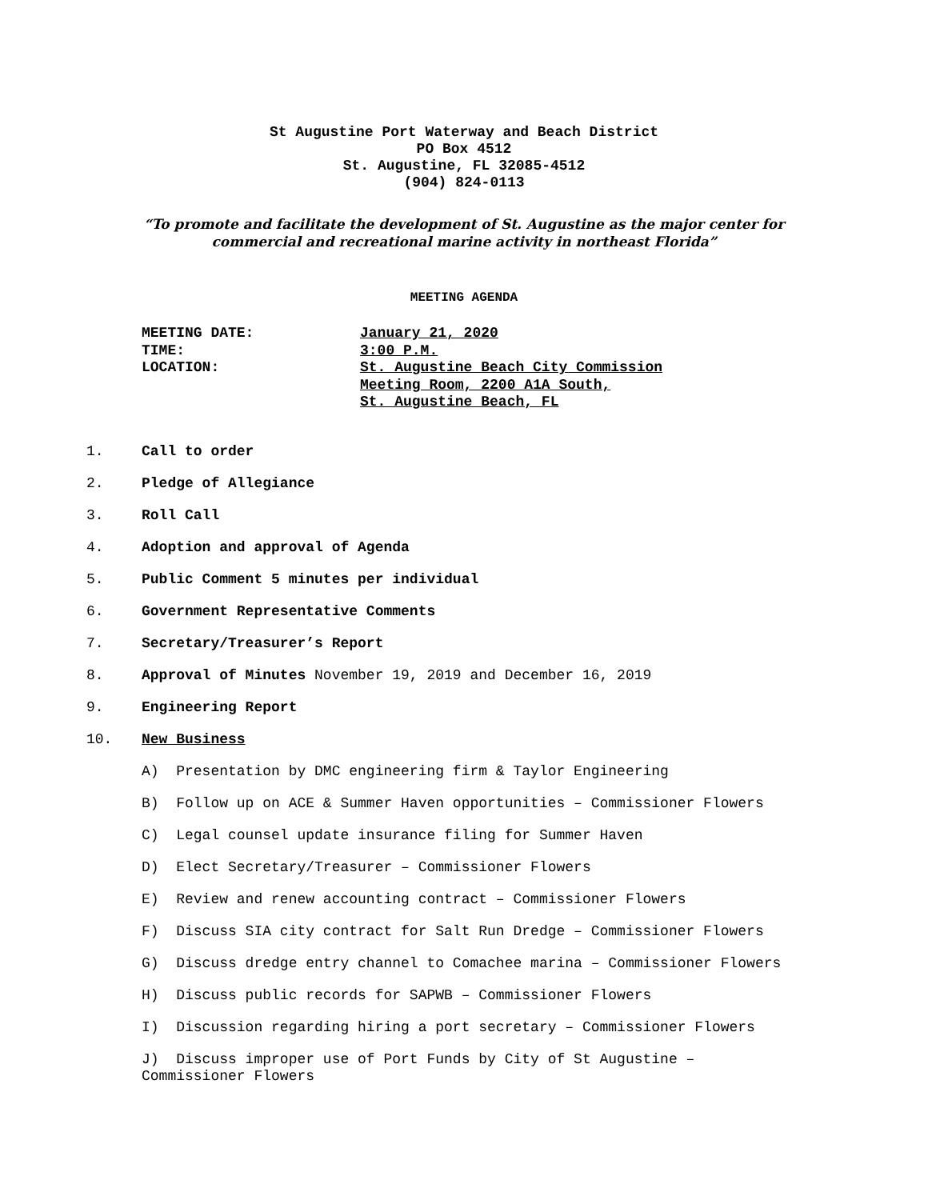St Augustine Port Waterway and Beach District
PO Box 4512
St. Augustine, FL 32085-4512
(904) 824-0113
“To promote and facilitate the development of St. Augustine as the major center for commercial and recreational marine activity in northeast Florida”
MEETING AGENDA
MEETING DATE: January 21, 2020
TIME: 3:00 P.M.
LOCATION: St. Augustine Beach City Commission
Meeting Room, 2200 A1A South,
St. Augustine Beach, FL
1. Call to order
2. Pledge of Allegiance
3. Roll Call
4. Adoption and approval of Agenda
5. Public Comment 5 minutes per individual
6. Government Representative Comments
7. Secretary/Treasurer’s Report
8. Approval of Minutes November 19, 2019 and December 16, 2019
9. Engineering Report
10. New Business
A) Presentation by DMC engineering firm & Taylor Engineering
B) Follow up on ACE & Summer Haven opportunities – Commissioner Flowers
C) Legal counsel update insurance filing for Summer Haven
D) Elect Secretary/Treasurer – Commissioner Flowers
E) Review and renew accounting contract – Commissioner Flowers
F) Discuss SIA city contract for Salt Run Dredge – Commissioner Flowers
G) Discuss dredge entry channel to Comachee marina – Commissioner Flowers
H) Discuss public records for SAPWB – Commissioner Flowers
I) Discussion regarding hiring a port secretary – Commissioner Flowers
J) Discuss improper use of Port Funds by City of St Augustine – Commissioner Flowers